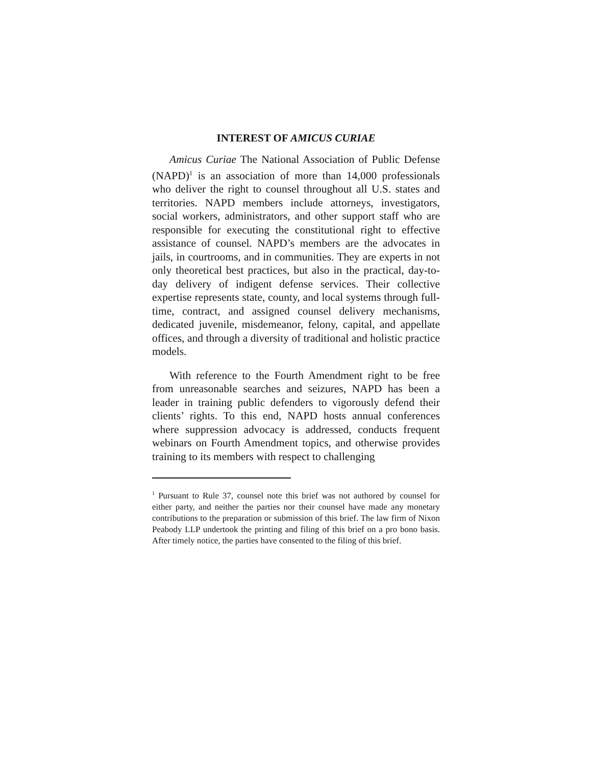INTEREST OF AMICUS CURIAE
Amicus Curiae The National Association of Public Defense (NAPD)<sup>1</sup> is an association of more than 14,000 professionals who deliver the right to counsel throughout all U.S. states and territories. NAPD members include attorneys, investigators, social workers, administrators, and other support staff who are responsible for executing the constitutional right to effective assistance of counsel. NAPD’s members are the advocates in jails, in courtrooms, and in communities. They are experts in not only theoretical best practices, but also in the practical, day-to-day delivery of indigent defense services. Their collective expertise represents state, county, and local systems through full-time, contract, and assigned counsel delivery mechanisms, dedicated juvenile, misdemeanor, felony, capital, and appellate offices, and through a diversity of traditional and holistic practice models.
With reference to the Fourth Amendment right to be free from unreasonable searches and seizures, NAPD has been a leader in training public defenders to vigorously defend their clients’ rights. To this end, NAPD hosts annual conferences where suppression advocacy is addressed, conducts frequent webinars on Fourth Amendment topics, and otherwise provides training to its members with respect to challenging
<sup>1</sup> Pursuant to Rule 37, counsel note this brief was not authored by counsel for either party, and neither the parties nor their counsel have made any monetary contributions to the preparation or submission of this brief. The law firm of Nixon Peabody LLP undertook the printing and filing of this brief on a pro bono basis. After timely notice, the parties have consented to the filing of this brief.